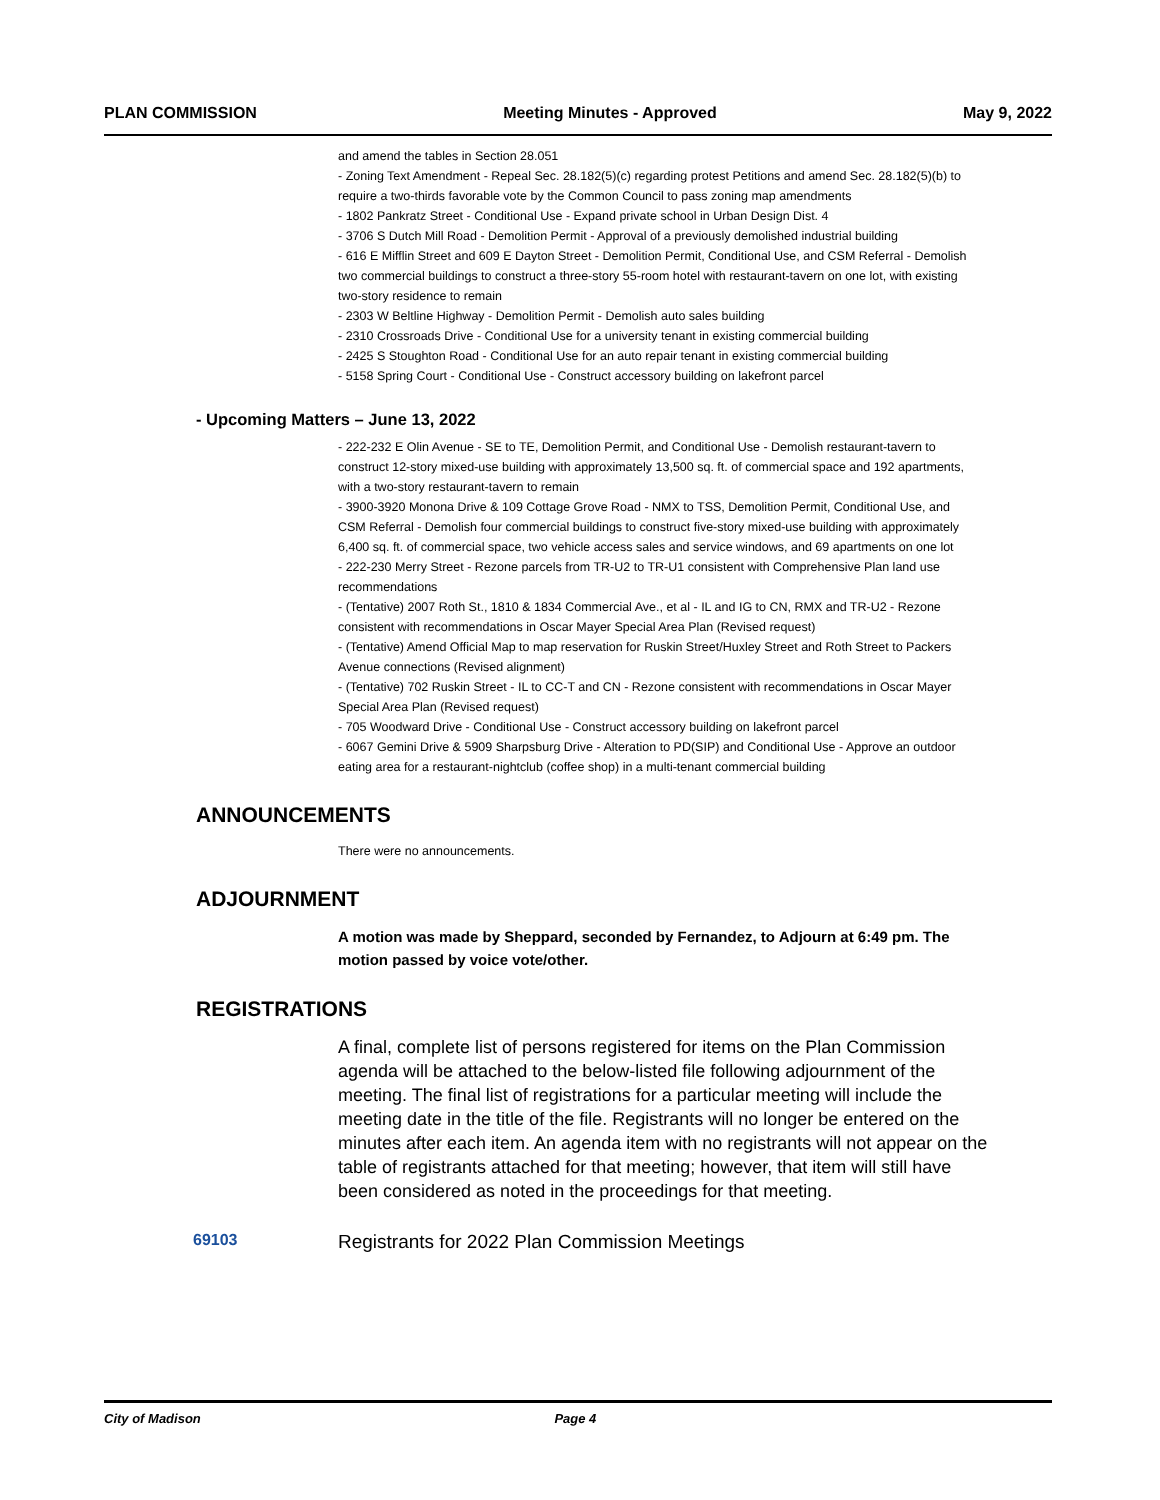PLAN COMMISSION Meeting Minutes - Approved May 9, 2022
and amend the tables in Section 28.051
- Zoning Text Amendment - Repeal Sec. 28.182(5)(c) regarding protest Petitions and amend Sec. 28.182(5)(b) to require a two-thirds favorable vote by the Common Council to pass zoning map amendments
- 1802 Pankratz Street - Conditional Use - Expand private school in Urban Design Dist. 4
- 3706 S Dutch Mill Road - Demolition Permit - Approval of a previously demolished industrial building
- 616 E Mifflin Street and 609 E Dayton Street - Demolition Permit, Conditional Use, and CSM Referral - Demolish two commercial buildings to construct a three-story 55-room hotel with restaurant-tavern on one lot, with existing two-story residence to remain
- 2303 W Beltline Highway - Demolition Permit - Demolish auto sales building
- 2310 Crossroads Drive - Conditional Use for a university tenant in existing commercial building
- 2425 S Stoughton Road - Conditional Use for an auto repair tenant in existing commercial building
- 5158 Spring Court - Conditional Use - Construct accessory building on lakefront parcel
- Upcoming Matters – June 13, 2022
- 222-232 E Olin Avenue - SE to TE, Demolition Permit, and Conditional Use - Demolish restaurant-tavern to construct 12-story mixed-use building with approximately 13,500 sq. ft. of commercial space and 192 apartments, with a two-story restaurant-tavern to remain
- 3900-3920 Monona Drive & 109 Cottage Grove Road - NMX to TSS, Demolition Permit, Conditional Use, and CSM Referral - Demolish four commercial buildings to construct five-story mixed-use building with approximately 6,400 sq. ft. of commercial space, two vehicle access sales and service windows, and 69 apartments on one lot
- 222-230 Merry Street - Rezone parcels from TR-U2 to TR-U1 consistent with Comprehensive Plan land use recommendations
- (Tentative) 2007 Roth St., 1810 & 1834 Commercial Ave., et al - IL and IG to CN, RMX and TR-U2 - Rezone consistent with recommendations in Oscar Mayer Special Area Plan (Revised request)
- (Tentative) Amend Official Map to map reservation for Ruskin Street/Huxley Street and Roth Street to Packers Avenue connections (Revised alignment)
- (Tentative) 702 Ruskin Street - IL to CC-T and CN - Rezone consistent with recommendations in Oscar Mayer Special Area Plan (Revised request)
- 705 Woodward Drive - Conditional Use - Construct accessory building on lakefront parcel
- 6067 Gemini Drive & 5909 Sharpsburg Drive - Alteration to PD(SIP) and Conditional Use - Approve an outdoor eating area for a restaurant-nightclub (coffee shop) in a multi-tenant commercial building
ANNOUNCEMENTS
There were no announcements.
ADJOURNMENT
A motion was made by Sheppard, seconded by Fernandez, to Adjourn at 6:49 pm. The motion passed by voice vote/other.
REGISTRATIONS
A final, complete list of persons registered for items on the Plan Commission agenda will be attached to the below-listed file following adjournment of the meeting. The final list of registrations for a particular meeting will include the meeting date in the title of the file. Registrants will no longer be entered on the minutes after each item. An agenda item with no registrants will not appear on the table of registrants attached for that meeting; however, that item will still have been considered as noted in the proceedings for that meeting.
69103 Registrants for 2022 Plan Commission Meetings
City of Madison Page 4